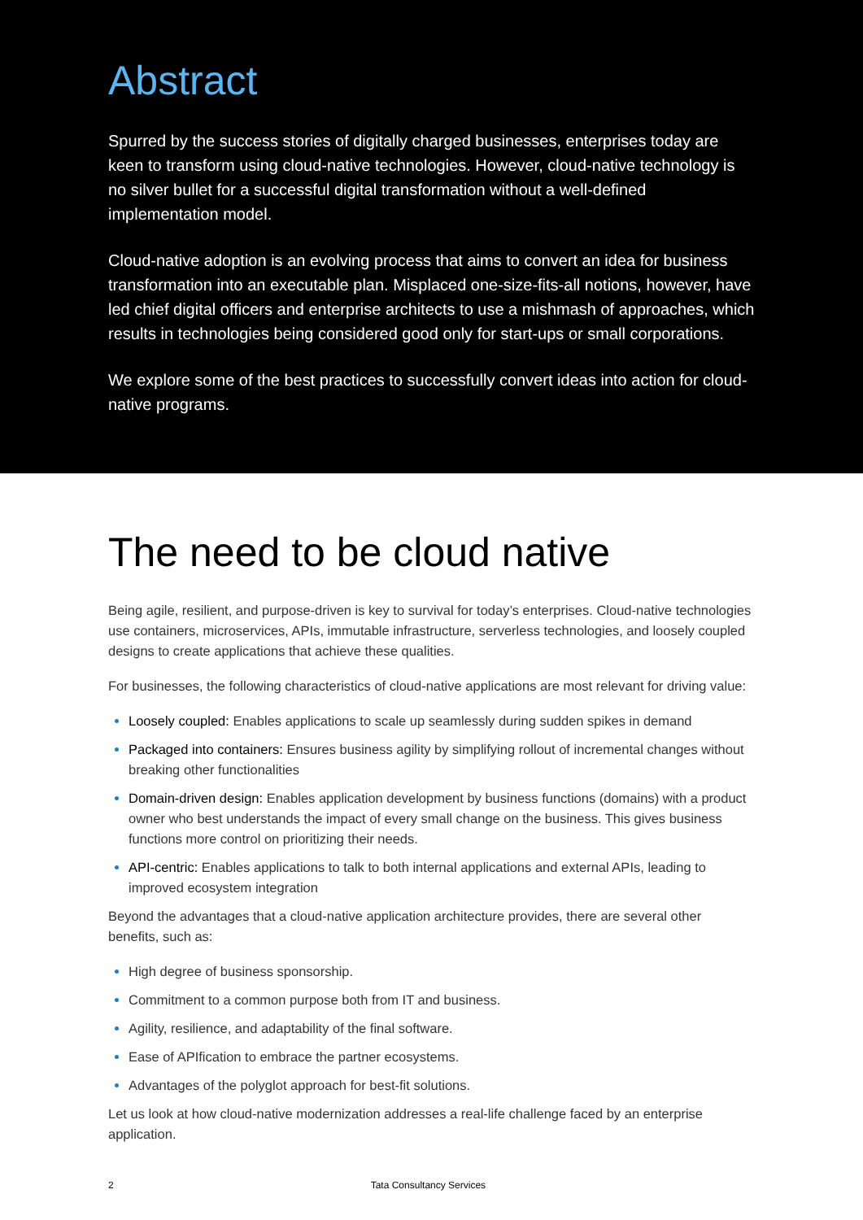Abstract
Spurred by the success stories of digitally charged businesses, enterprises today are keen to transform using cloud-native technologies. However, cloud-native technology is no silver bullet for a successful digital transformation without a well-defined implementation model.
Cloud-native adoption is an evolving process that aims to convert an idea for business transformation into an executable plan. Misplaced one-size-fits-all notions, however, have led chief digital officers and enterprise architects to use a mishmash of approaches, which results in technologies being considered good only for start-ups or small corporations.
We explore some of the best practices to successfully convert ideas into action for cloud-native programs.
The need to be cloud native
Being agile, resilient, and purpose-driven is key to survival for today’s enterprises. Cloud-native technologies use containers, microservices, APIs, immutable infrastructure, serverless technologies, and loosely coupled designs to create applications that achieve these qualities.
For businesses, the following characteristics of cloud-native applications are most relevant for driving value:
Loosely coupled: Enables applications to scale up seamlessly during sudden spikes in demand
Packaged into containers: Ensures business agility by simplifying rollout of incremental changes without breaking other functionalities
Domain-driven design: Enables application development by business functions (domains) with a product owner who best understands the impact of every small change on the business. This gives business functions more control on prioritizing their needs.
API-centric: Enables applications to talk to both internal applications and external APIs, leading to improved ecosystem integration
Beyond the advantages that a cloud-native application architecture provides, there are several other benefits, such as:
High degree of business sponsorship.
Commitment to a common purpose both from IT and business.
Agility, resilience, and adaptability of the final software.
Ease of APIfication to embrace the partner ecosystems.
Advantages of the polyglot approach for best-fit solutions.
Let us look at how cloud-native modernization addresses a real-life challenge faced by an enterprise application.
2 Tata Consultancy Services